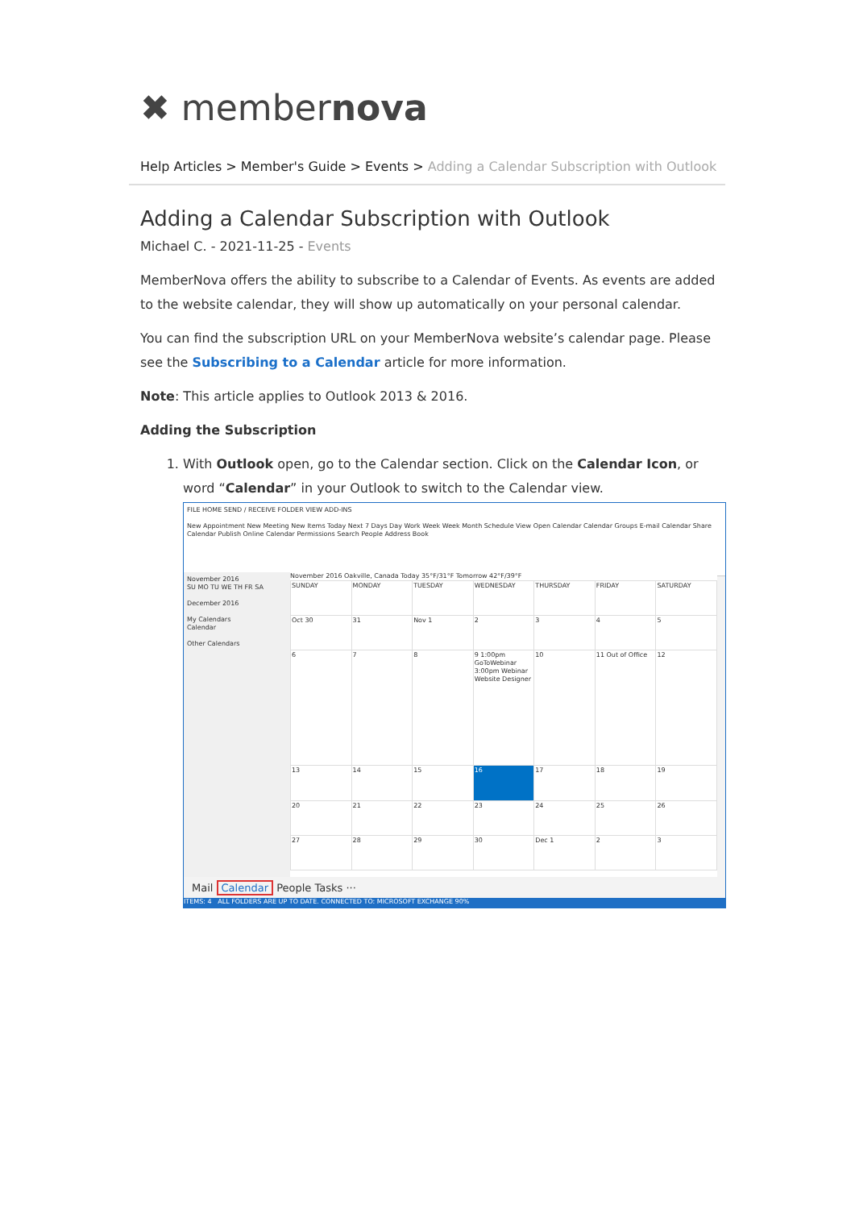✖ membernova
Help Articles > Member's Guide > Events > Adding a Calendar Subscription with Outlook
Adding a Calendar Subscription with Outlook
Michael C. - 2021-11-25 - Events
MemberNova offers the ability to subscribe to a Calendar of Events. As events are added to the website calendar, they will show up automatically on your personal calendar.
You can find the subscription URL on your MemberNova website’s calendar page. Please see the Subscribing to a Calendar article for more information.
Note: This article applies to Outlook 2013 & 2016.
Adding the Subscription
1. With Outlook open, go to the Calendar section. Click on the Calendar Icon, or word “Calendar” in your Outlook to switch to the Calendar view.
FILE HOME SEND / RECEIVE FOLDER VIEW ADD-INS
New Appointment New Meeting New Items Today Next 7 Days Day Work Week Week Month Schedule View Open Calendar Calendar Groups E-mail Calendar Share Calendar Publish Online Calendar Permissions Search People Address Book
November 2016
SU MO TU WE TH FR SA
December 2016
My Calendars
Calendar
Other Calendars
November 2016 Oakville, Canada Today 35°F/31°F Tomorrow 42°F/39°F
| SUNDAY | MONDAY | TUESDAY | WEDNESDAY | THURSDAY | FRIDAY | SATURDAY |
| Oct 30 | 31 | Nov 1 | 2 | 3 | 4 | 5 |
| 6 | 7 | 8 | 9 1:00pm GoToWebinar 3:00pm Webinar Website Designer | 10 | 11 Out of Office | 12 |
| 13 | 14 | 15 | 16 | 17 | 18 | 19 |
| 20 | 21 | 22 | 23 | 24 | 25 | 26 |
| 27 | 28 | 29 | 30 | Dec 1 | 2 | 3 |
Mail Calendar People Tasks ···
ITEMS: 4 ALL FOLDERS ARE UP TO DATE. CONNECTED TO: MICROSOFT EXCHANGE 90%